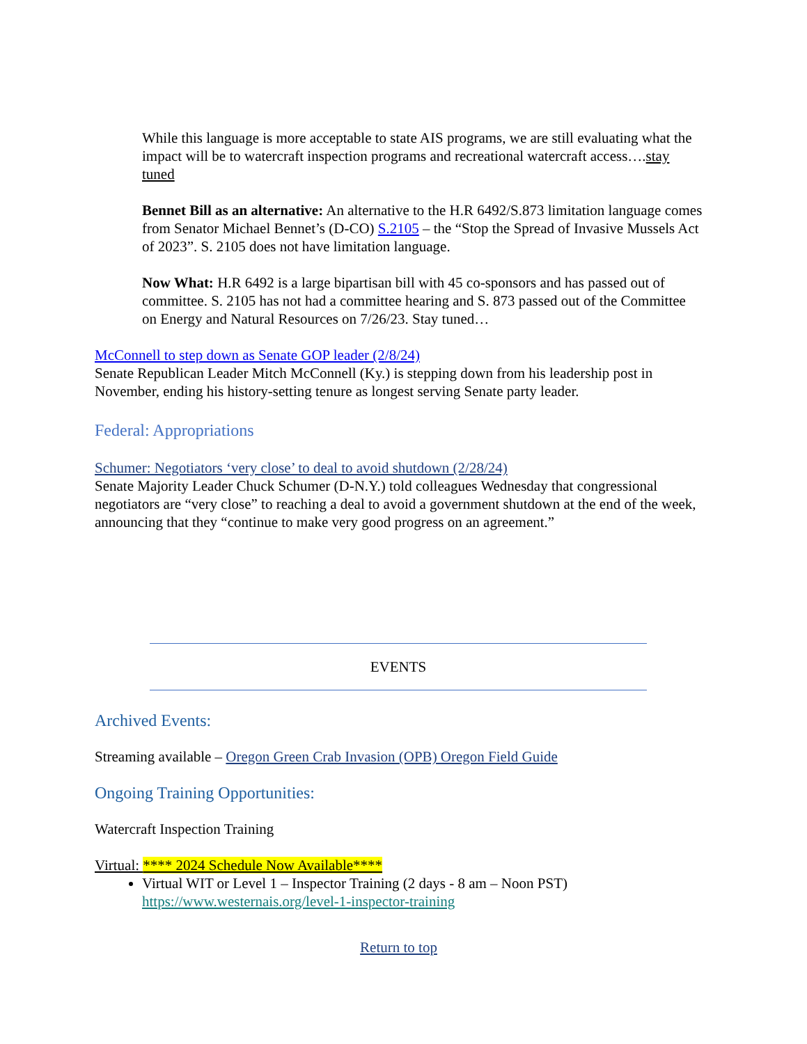While this language is more acceptable to state AIS programs, we are still evaluating what the impact will be to watercraft inspection programs and recreational watercraft access….stay tuned
Bennet Bill as an alternative: An alternative to the H.R 6492/S.873 limitation language comes from Senator Michael Bennet’s (D-CO) S.2105 – the “Stop the Spread of Invasive Mussels Act of 2023”. S. 2105 does not have limitation language.
Now What: H.R 6492 is a large bipartisan bill with 45 co-sponsors and has passed out of committee. S. 2105 has not had a committee hearing and S. 873 passed out of the Committee on Energy and Natural Resources on 7/26/23. Stay tuned…
McConnell to step down as Senate GOP leader (2/8/24)
Senate Republican Leader Mitch McConnell (Ky.) is stepping down from his leadership post in November, ending his history-setting tenure as longest serving Senate party leader.
Federal: Appropriations
Schumer: Negotiators ‘very close’ to deal to avoid shutdown (2/28/24)
Senate Majority Leader Chuck Schumer (D-N.Y.) told colleagues Wednesday that congressional negotiators are “very close” to reaching a deal to avoid a government shutdown at the end of the week, announcing that they “continue to make very good progress on an agreement.”
EVENTS
Archived Events:
Streaming available – Oregon Green Crab Invasion (OPB) Oregon Field Guide
Ongoing Training Opportunities:
Watercraft Inspection Training
Virtual: **** 2024 Schedule Now Available****
Virtual WIT or Level 1 – Inspector Training (2 days - 8 am – Noon PST)
https://www.westernais.org/level-1-inspector-training
Return to top